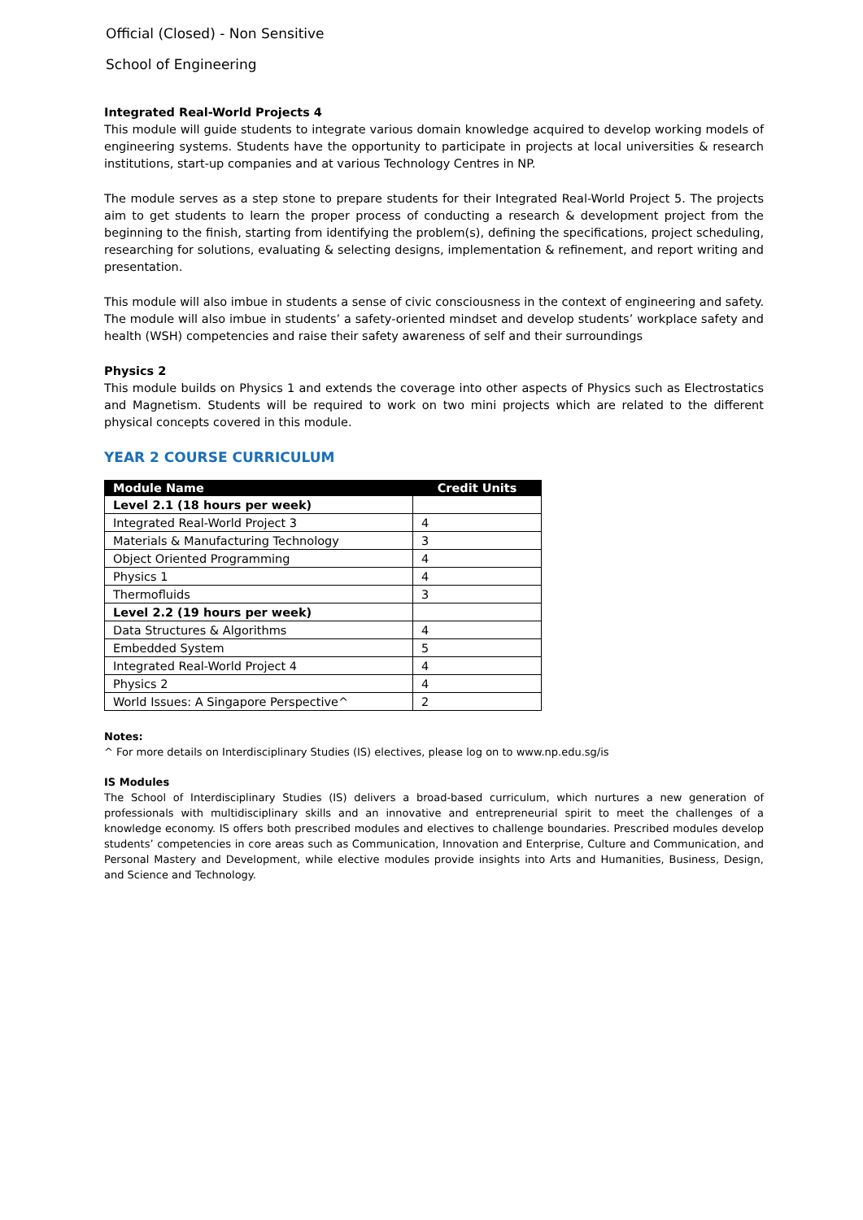Official (Closed) - Non Sensitive
School of Engineering
Integrated Real-World Projects 4
This module will guide students to integrate various domain knowledge acquired to develop working models of engineering systems. Students have the opportunity to participate in projects at local universities & research institutions, start-up companies and at various Technology Centres in NP.
The module serves as a step stone to prepare students for their Integrated Real-World Project 5. The projects aim to get students to learn the proper process of conducting a research & development project from the beginning to the finish, starting from identifying the problem(s), defining the specifications, project scheduling, researching for solutions, evaluating & selecting designs, implementation & refinement, and report writing and presentation.
This module will also imbue in students a sense of civic consciousness in the context of engineering and safety. The module will also imbue in students’ a safety-oriented mindset and develop students’ workplace safety and health (WSH) competencies and raise their safety awareness of self and their surroundings
Physics 2
This module builds on Physics 1 and extends the coverage into other aspects of Physics such as Electrostatics and Magnetism. Students will be required to work on two mini projects which are related to the different physical concepts covered in this module.
YEAR 2 COURSE CURRICULUM
| Module Name | Credit Units |
| --- | --- |
| Level 2.1 (18 hours per week) | |
| Integrated Real-World Project 3 | 4 |
| Materials & Manufacturing Technology | 3 |
| Object Oriented Programming | 4 |
| Physics 1 | 4 |
| Thermofluids | 3 |
| Level 2.2 (19 hours per week) | |
| Data Structures & Algorithms | 4 |
| Embedded System | 5 |
| Integrated Real-World Project 4 | 4 |
| Physics 2 | 4 |
| World Issues: A Singapore Perspective^ | 2 |
Notes:
^ For more details on Interdisciplinary Studies (IS) electives, please log on to www.np.edu.sg/is
IS Modules
The School of Interdisciplinary Studies (IS) delivers a broad-based curriculum, which nurtures a new generation of professionals with multidisciplinary skills and an innovative and entrepreneurial spirit to meet the challenges of a knowledge economy. IS offers both prescribed modules and electives to challenge boundaries. Prescribed modules develop students’ competencies in core areas such as Communication, Innovation and Enterprise, Culture and Communication, and Personal Mastery and Development, while elective modules provide insights into Arts and Humanities, Business, Design, and Science and Technology.